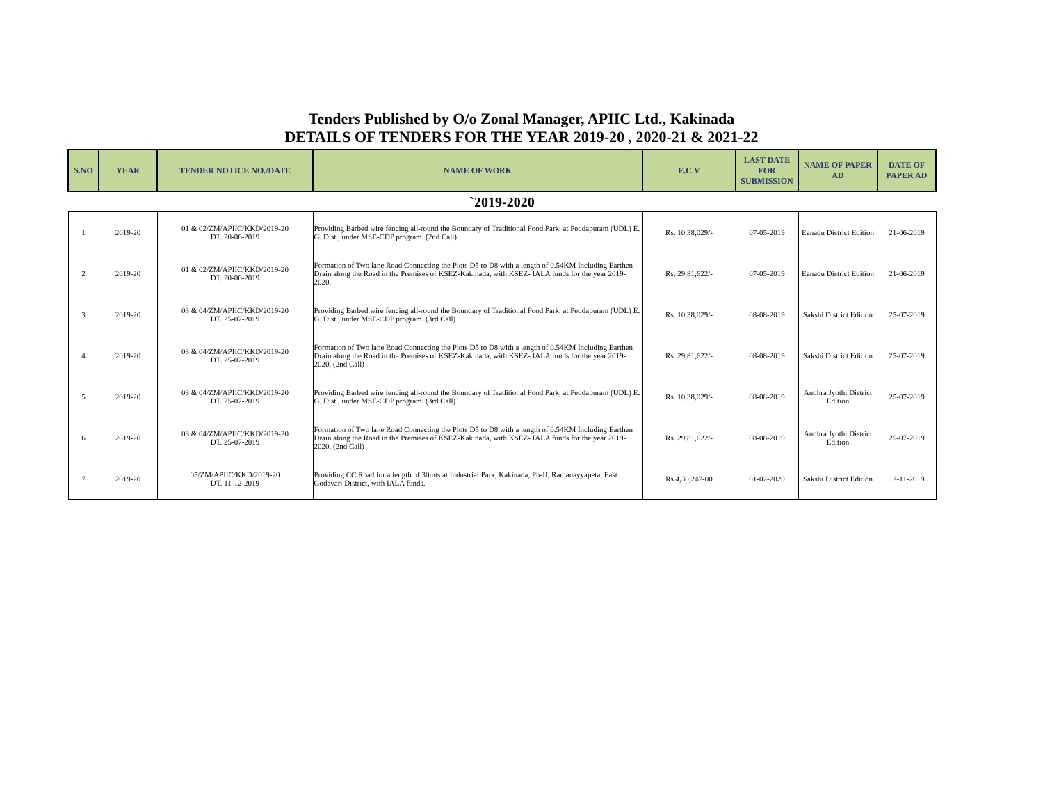Tenders Published by O/o Zonal Manager, APIIC Ltd., Kakinada
DETAILS OF TENDERS FOR THE YEAR 2019-20 , 2020-21 & 2021-22
| S.NO | YEAR | TENDER NOTICE NO./DATE | NAME OF WORK | E.C.V | LAST DATE FOR SUBMISSION | NAME OF PAPER AD | DATE OF PAPER AD |
| --- | --- | --- | --- | --- | --- | --- | --- |
| `2019-2020 | | | | | | | |
| 1 | 2019-20 | 01 & 02/ZM/APIIC/KKD/2019-20 DT. 20-06-2019 | Providing Barbed wire fencing all-round the Boundary of Traditional Food Park, at Peddapuram (UDL) E. G. Dist., under MSE-CDP program. (2nd Call) | Rs. 10,38,029/- | 07-05-2019 | Eenadu District Edition | 21-06-2019 |
| 2 | 2019-20 | 01 & 02/ZM/APIIC/KKD/2019-20 DT. 20-06-2019 | Formation of Two lane Road Connecting the Plots D5 to D8 with a length of 0.54KM Including Earthen Drain along the Road in the Premises of KSEZ-Kakinada, with KSEZ- IALA funds for the year 2019-2020. | Rs. 29,81,622/- | 07-05-2019 | Eenadu District Edition | 21-06-2019 |
| 3 | 2019-20 | 03 & 04/ZM/APIIC/KKD/2019-20 DT. 25-07-2019 | Providing Barbed wire fencing all-round the Boundary of Traditional Food Park, at Peddapuram (UDL) E. G. Dist., under MSE-CDP program. (3rd Call) | Rs. 10,38,029/- | 08-08-2019 | Sakshi District Edition | 25-07-2019 |
| 4 | 2019-20 | 03 & 04/ZM/APIIC/KKD/2019-20 DT. 25-07-2019 | Formation of Two lane Road Connecting the Plots D5 to D8 with a length of 0.54KM Including Earthen Drain along the Road in the Premises of KSEZ-Kakinada, with KSEZ- IALA funds for the year 2019-2020. (2nd Call) | Rs. 29,81,622/- | 08-08-2019 | Sakshi District Edition | 25-07-2019 |
| 5 | 2019-20 | 03 & 04/ZM/APIIC/KKD/2019-20 DT. 25-07-2019 | Providing Barbed wire fencing all-round the Boundary of Traditional Food Park, at Peddapuram (UDL) E. G. Dist., under MSE-CDP program. (3rd Call) | Rs. 10,38,029/- | 08-08-2019 | Andhra Jyothi District Edition | 25-07-2019 |
| 6 | 2019-20 | 03 & 04/ZM/APIIC/KKD/2019-20 DT. 25-07-2019 | Formation of Two lane Road Connecting the Plots D5 to D8 with a length of 0.54KM Including Earthen Drain along the Road in the Premises of KSEZ-Kakinada, with KSEZ- IALA funds for the year 2019-2020. (2nd Call) | Rs. 29,81,622/- | 08-08-2019 | Andhra Jyothi District Edition | 25-07-2019 |
| 7 | 2019-20 | 05/ZM/APIIC/KKD/2019-20 DT. 11-12-2019 | Providing CC Road for a length of 30mts at Industrial Park, Kakinada, Ph-II, Ramanayyapeta, East Godavari District, with IALA funds. | Rs.4,30,247-00 | 01-02-2020 | Sakshi District Edition | 12-11-2019 |